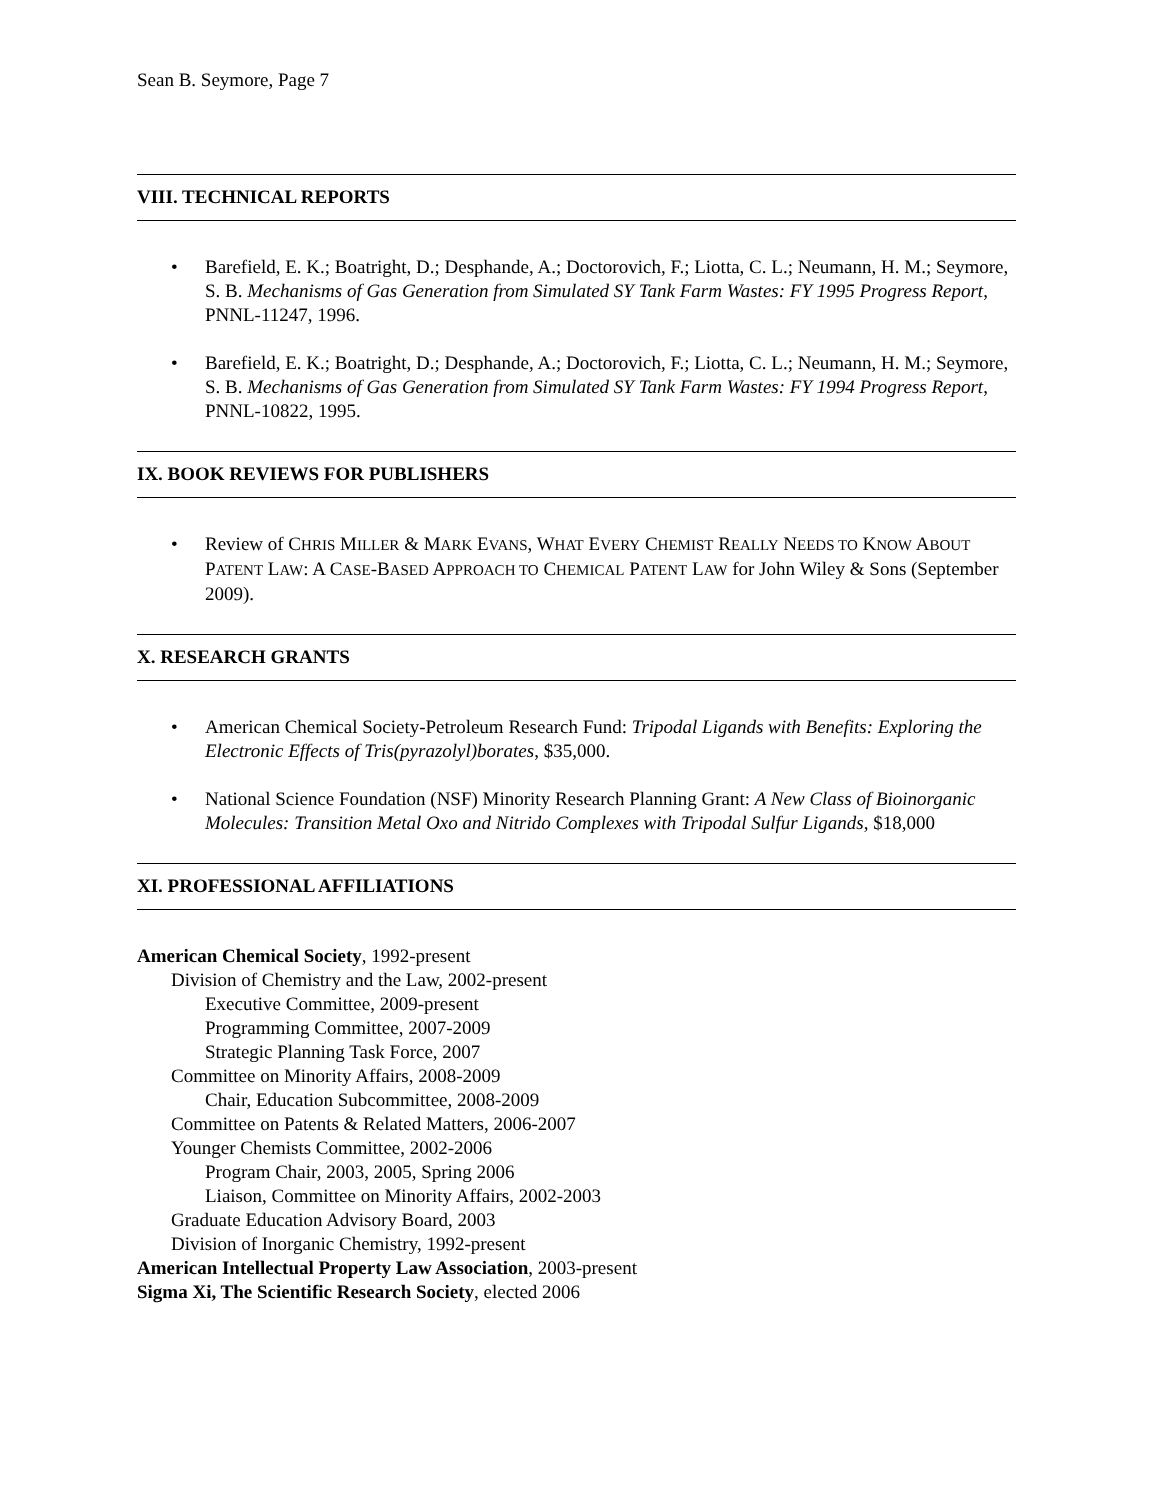Sean B. Seymore, Page 7
VIII. TECHNICAL REPORTS
• Barefield, E. K.; Boatright, D.; Desphande, A.; Doctorovich, F.; Liotta, C. L.; Neumann, H. M.; Seymore, S. B. Mechanisms of Gas Generation from Simulated SY Tank Farm Wastes: FY 1995 Progress Report, PNNL-11247, 1996.
• Barefield, E. K.; Boatright, D.; Desphande, A.; Doctorovich, F.; Liotta, C. L.; Neumann, H. M.; Seymore, S. B. Mechanisms of Gas Generation from Simulated SY Tank Farm Wastes: FY 1994 Progress Report, PNNL-10822, 1995.
IX. BOOK REVIEWS FOR PUBLISHERS
• Review of CHRIS MILLER & MARK EVANS, WHAT EVERY CHEMIST REALLY NEEDS TO KNOW ABOUT PATENT LAW: A CASE-BASED APPROACH TO CHEMICAL PATENT LAW for John Wiley & Sons (September 2009).
X. RESEARCH GRANTS
• American Chemical Society-Petroleum Research Fund: Tripodal Ligands with Benefits: Exploring the Electronic Effects of Tris(pyrazolyl)borates, $35,000.
• National Science Foundation (NSF) Minority Research Planning Grant: A New Class of Bioinorganic Molecules: Transition Metal Oxo and Nitrido Complexes with Tripodal Sulfur Ligands, $18,000
XI. PROFESSIONAL AFFILIATIONS
American Chemical Society, 1992-present
Division of Chemistry and the Law, 2002-present
Executive Committee, 2009-present
Programming Committee, 2007-2009
Strategic Planning Task Force, 2007
Committee on Minority Affairs, 2008-2009
Chair, Education Subcommittee, 2008-2009
Committee on Patents & Related Matters, 2006-2007
Younger Chemists Committee, 2002-2006
Program Chair, 2003, 2005, Spring 2006
Liaison, Committee on Minority Affairs, 2002-2003
Graduate Education Advisory Board, 2003
Division of Inorganic Chemistry, 1992-present
American Intellectual Property Law Association, 2003-present
Sigma Xi, The Scientific Research Society, elected 2006